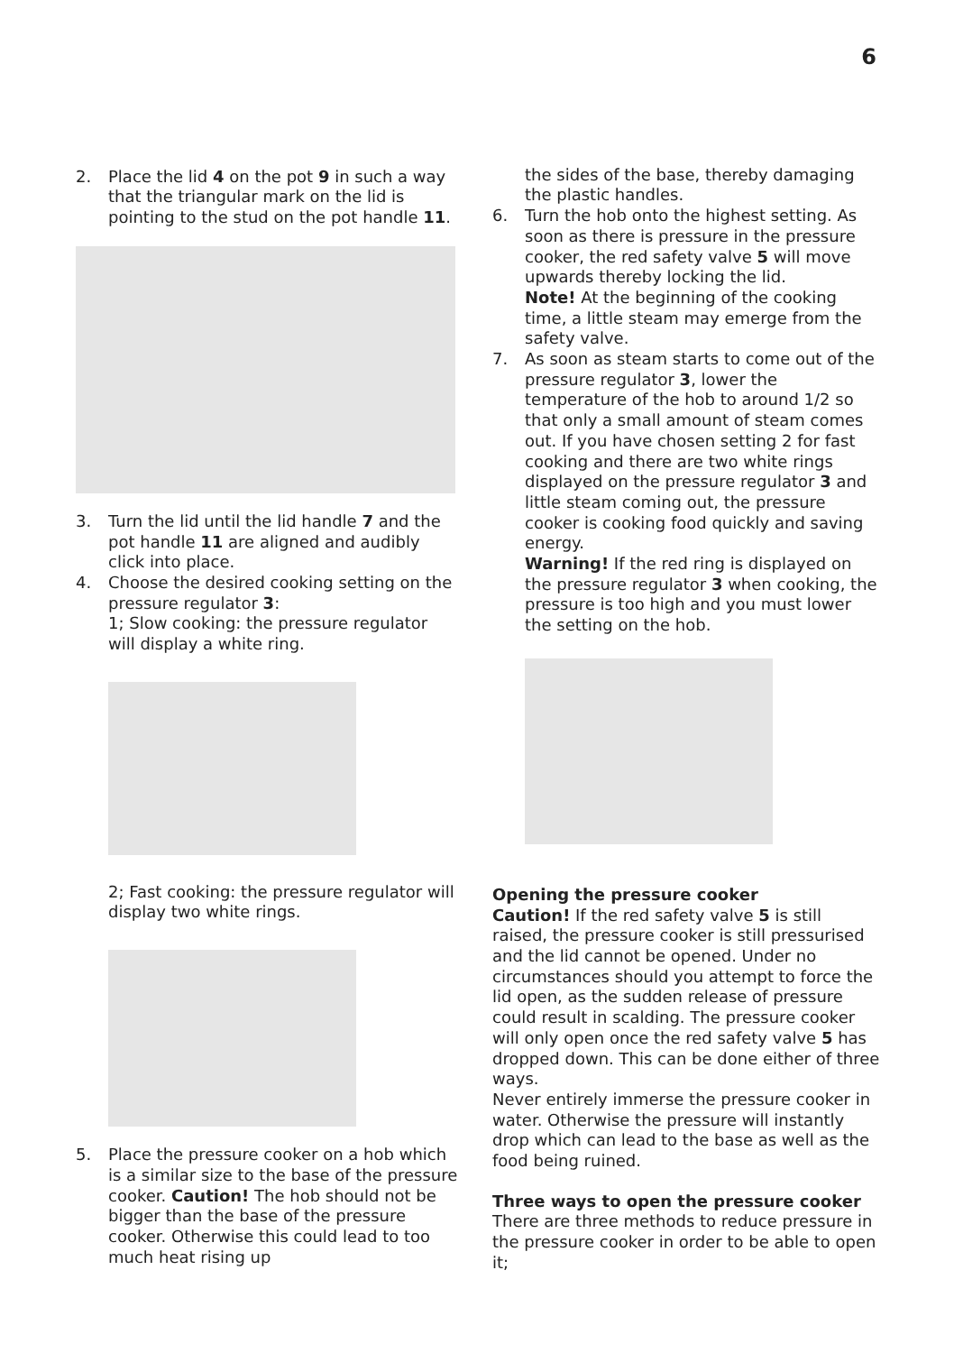6
2. Place the lid 4 on the pot 9 in such a way that the triangular mark on the lid is pointing to the stud on the pot handle 11.
3. Turn the lid until the lid handle 7 and the pot handle 11 are aligned and audibly click into place.
4. Choose the desired cooking setting on the pressure regulator 3:
1; Slow cooking: the pressure regulator will display a white ring.
2; Fast cooking: the pressure regulator will display two white rings.
5. Place the pressure cooker on a hob which is a similar size to the base of the pressure cooker. Caution! The hob should not be bigger than the base of the pressure cooker. Otherwise this could lead to too much heat rising up
the sides of the base, thereby damaging the plastic handles.
6. Turn the hob onto the highest setting. As soon as there is pressure in the pressure cooker, the red safety valve 5 will move upwards thereby locking the lid.
Note! At the beginning of the cooking time, a little steam may emerge from the safety valve.
7. As soon as steam starts to come out of the pressure regulator 3, lower the temperature of the hob to around 1/2 so that only a small amount of steam comes out. If you have chosen setting 2 for fast cooking and there are two white rings displayed on the pressure regulator 3 and little steam coming out, the pressure cooker is cooking food quickly and saving energy.
Warning! If the red ring is displayed on the pressure regulator 3 when cooking, the pressure is too high and you must lower the setting on the hob.
Opening the pressure cooker
Caution! If the red safety valve 5 is still raised, the pressure cooker is still pressurised and the lid cannot be opened. Under no circumstances should you attempt to force the lid open, as the sudden release of pressure could result in scalding. The pressure cooker will only open once the red safety valve 5 has dropped down. This can be done either of three ways.
Never entirely immerse the pressure cooker in water. Otherwise the pressure will instantly drop which can lead to the base as well as the food being ruined.
Three ways to open the pressure cooker
There are three methods to reduce pressure in the pressure cooker in order to be able to open it;